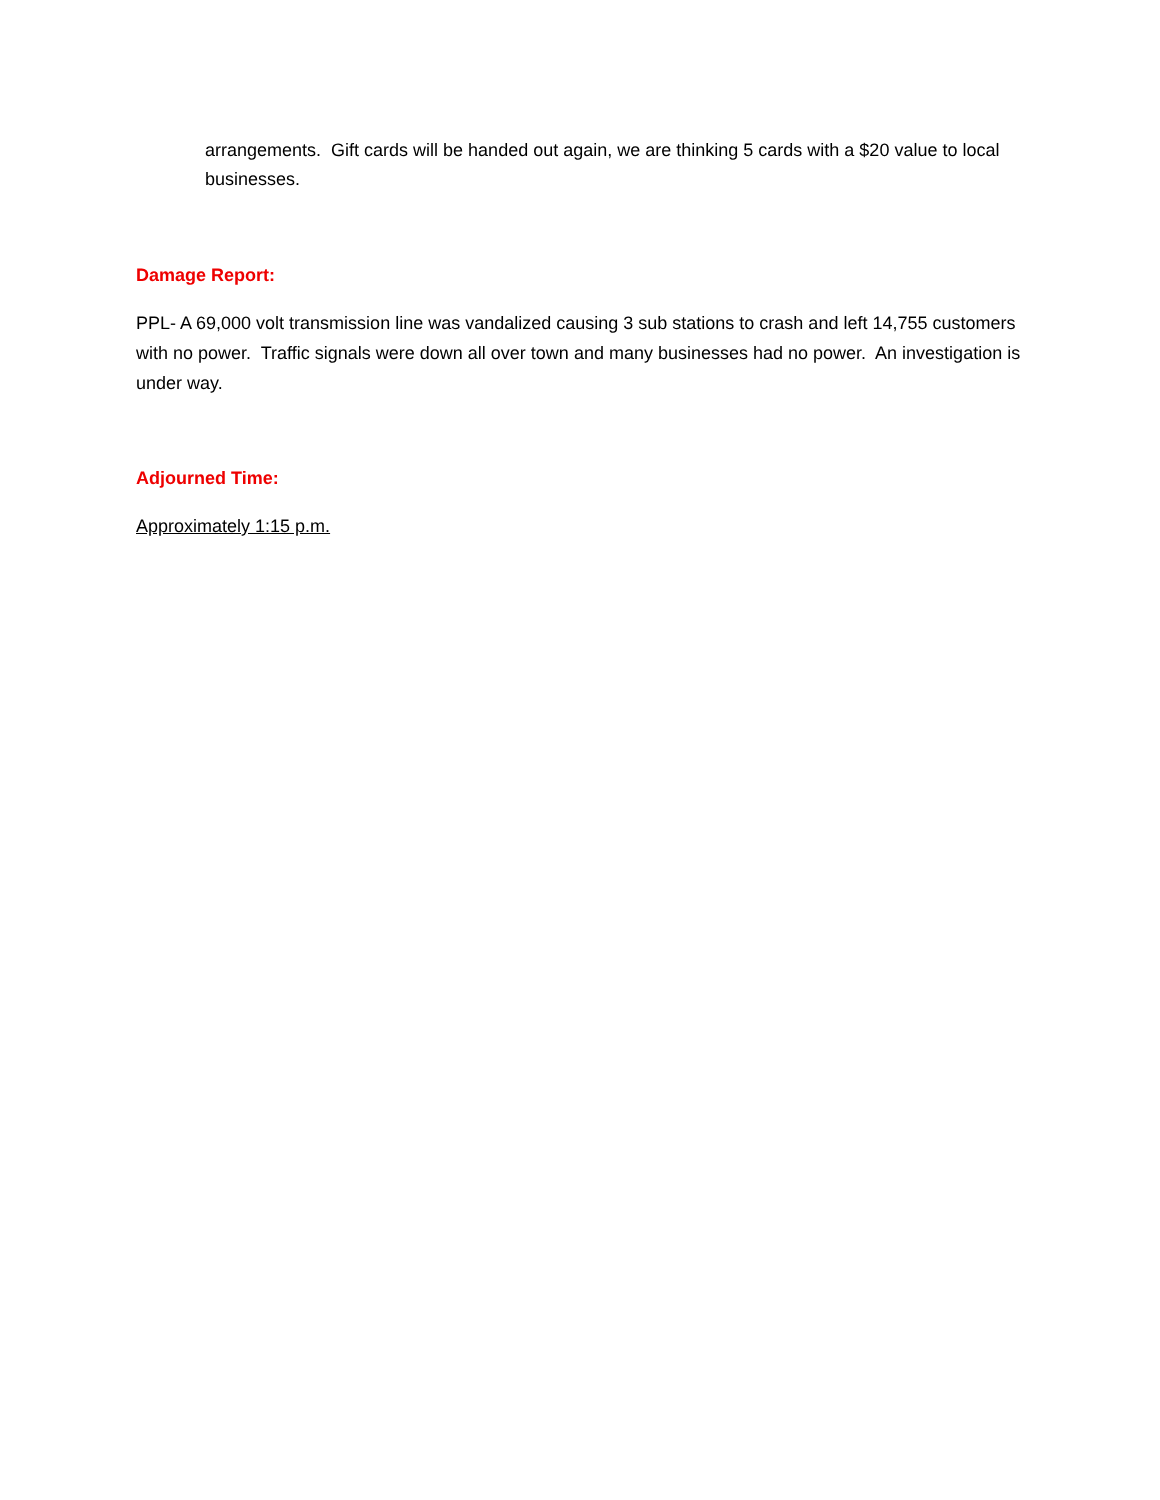arrangements. Gift cards will be handed out again, we are thinking 5 cards with a $20 value to local businesses.
Damage Report:
PPL- A 69,000 volt transmission line was vandalized causing 3 sub stations to crash and left 14,755 customers with no power. Traffic signals were down all over town and many businesses had no power. An investigation is under way.
Adjourned Time:
Approximately 1:15 p.m.